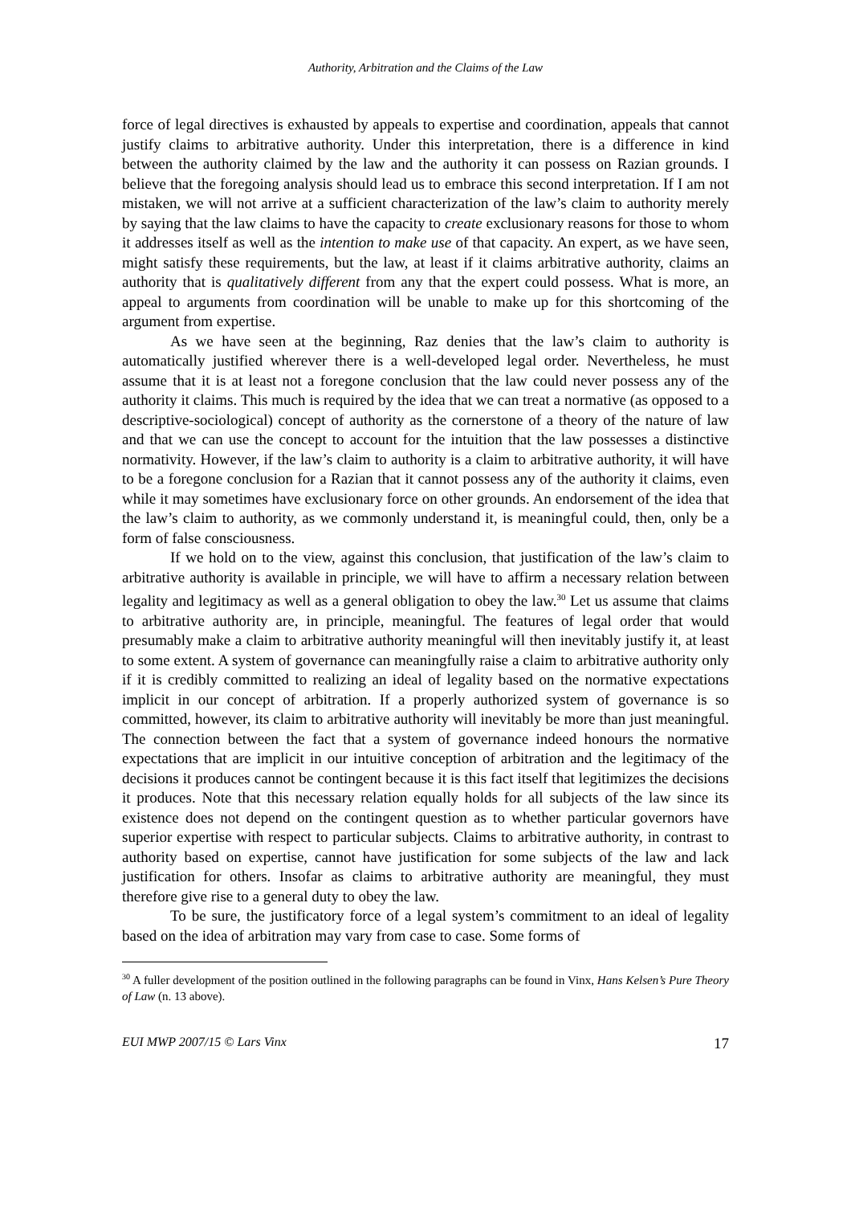Authority, Arbitration and the Claims of the Law
force of legal directives is exhausted by appeals to expertise and coordination, appeals that cannot justify claims to arbitrative authority. Under this interpretation, there is a difference in kind between the authority claimed by the law and the authority it can possess on Razian grounds. I believe that the foregoing analysis should lead us to embrace this second interpretation. If I am not mistaken, we will not arrive at a sufficient characterization of the law’s claim to authority merely by saying that the law claims to have the capacity to create exclusionary reasons for those to whom it addresses itself as well as the intention to make use of that capacity. An expert, as we have seen, might satisfy these requirements, but the law, at least if it claims arbitrative authority, claims an authority that is qualitatively different from any that the expert could possess. What is more, an appeal to arguments from coordination will be unable to make up for this shortcoming of the argument from expertise.
As we have seen at the beginning, Raz denies that the law’s claim to authority is automatically justified wherever there is a well-developed legal order. Nevertheless, he must assume that it is at least not a foregone conclusion that the law could never possess any of the authority it claims. This much is required by the idea that we can treat a normative (as opposed to a descriptive-sociological) concept of authority as the cornerstone of a theory of the nature of law and that we can use the concept to account for the intuition that the law possesses a distinctive normativity. However, if the law’s claim to authority is a claim to arbitrative authority, it will have to be a foregone conclusion for a Razian that it cannot possess any of the authority it claims, even while it may sometimes have exclusionary force on other grounds. An endorsement of the idea that the law’s claim to authority, as we commonly understand it, is meaningful could, then, only be a form of false consciousness.
If we hold on to the view, against this conclusion, that justification of the law’s claim to arbitrative authority is available in principle, we will have to affirm a necessary relation between legality and legitimacy as well as a general obligation to obey the law.<sup>30</sup> Let us assume that claims to arbitrative authority are, in principle, meaningful. The features of legal order that would presumably make a claim to arbitrative authority meaningful will then inevitably justify it, at least to some extent. A system of governance can meaningfully raise a claim to arbitrative authority only if it is credibly committed to realizing an ideal of legality based on the normative expectations implicit in our concept of arbitration. If a properly authorized system of governance is so committed, however, its claim to arbitrative authority will inevitably be more than just meaningful. The connection between the fact that a system of governance indeed honours the normative expectations that are implicit in our intuitive conception of arbitration and the legitimacy of the decisions it produces cannot be contingent because it is this fact itself that legitimizes the decisions it produces. Note that this necessary relation equally holds for all subjects of the law since its existence does not depend on the contingent question as to whether particular governors have superior expertise with respect to particular subjects. Claims to arbitrative authority, in contrast to authority based on expertise, cannot have justification for some subjects of the law and lack justification for others. Insofar as claims to arbitrative authority are meaningful, they must therefore give rise to a general duty to obey the law.
To be sure, the justificatory force of a legal system’s commitment to an ideal of legality based on the idea of arbitration may vary from case to case. Some forms of
<sup>30</sup> A fuller development of the position outlined in the following paragraphs can be found in Vinx, Hans Kelsen’s Pure Theory of Law (n. 13 above).
EUI MWP 2007/15 © Lars Vinx 17